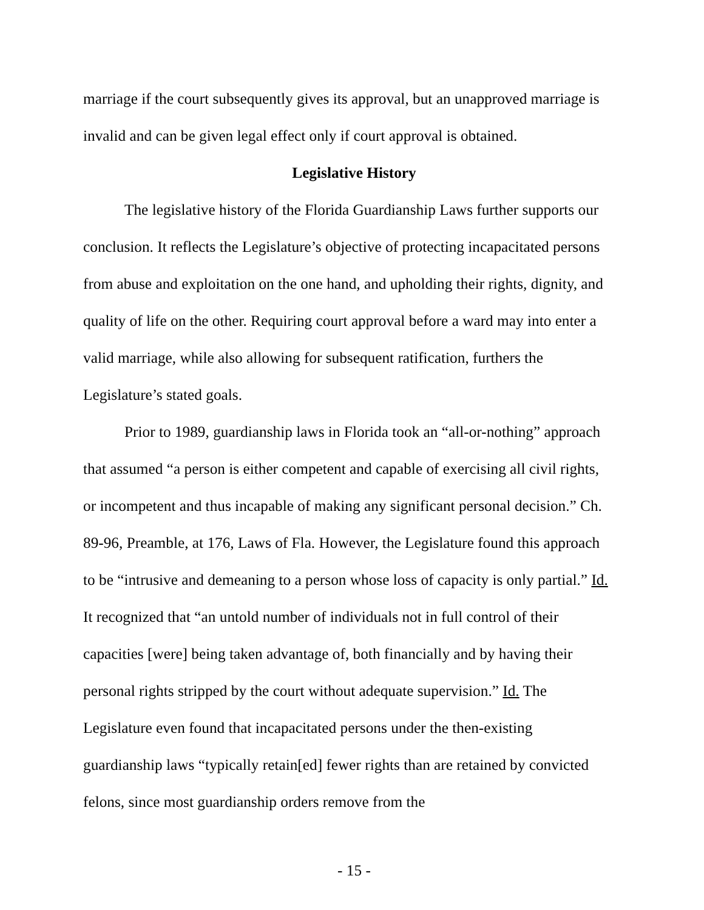marriage if the court subsequently gives its approval, but an unapproved marriage is invalid and can be given legal effect only if court approval is obtained.
Legislative History
The legislative history of the Florida Guardianship Laws further supports our conclusion. It reflects the Legislature’s objective of protecting incapacitated persons from abuse and exploitation on the one hand, and upholding their rights, dignity, and quality of life on the other. Requiring court approval before a ward may into enter a valid marriage, while also allowing for subsequent ratification, furthers the Legislature’s stated goals.
Prior to 1989, guardianship laws in Florida took an “all-or-nothing” approach that assumed “a person is either competent and capable of exercising all civil rights, or incompetent and thus incapable of making any significant personal decision.” Ch. 89-96, Preamble, at 176, Laws of Fla. However, the Legislature found this approach to be “intrusive and demeaning to a person whose loss of capacity is only partial.” Id. It recognized that “an untold number of individuals not in full control of their capacities [were] being taken advantage of, both financially and by having their personal rights stripped by the court without adequate supervision.” Id. The Legislature even found that incapacitated persons under the then-existing guardianship laws “typically retain[ed] fewer rights than are retained by convicted felons, since most guardianship orders remove from the
- 15 -